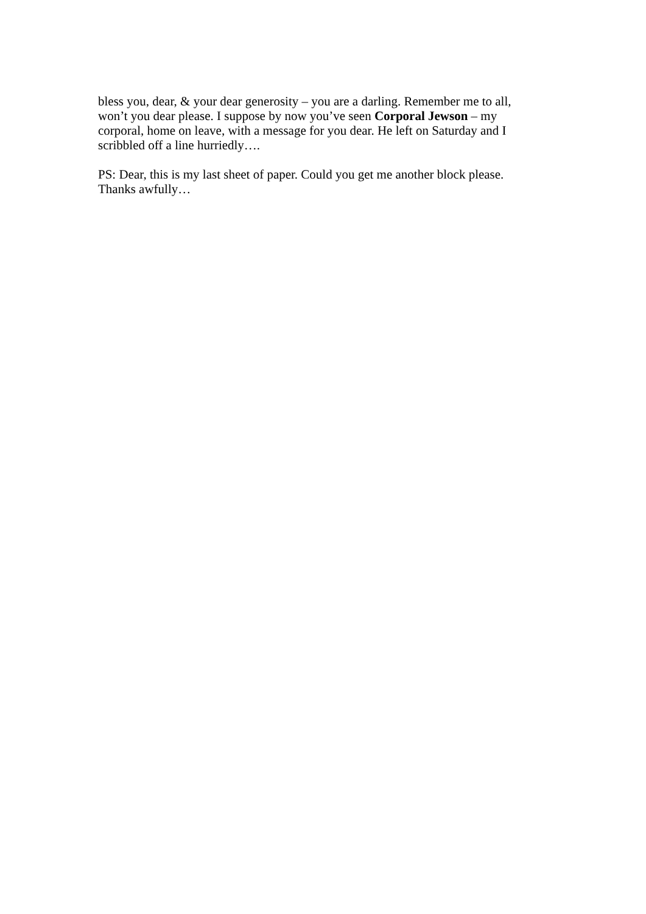bless you, dear, & your dear generosity – you are a darling. Remember me to all, won’t you dear please. I suppose by now you’ve seen Corporal Jewson – my corporal, home on leave, with a message for you dear. He left on Saturday and I scribbled off a line hurriedly….
PS: Dear, this is my last sheet of paper. Could you get me another block please. Thanks awfully…